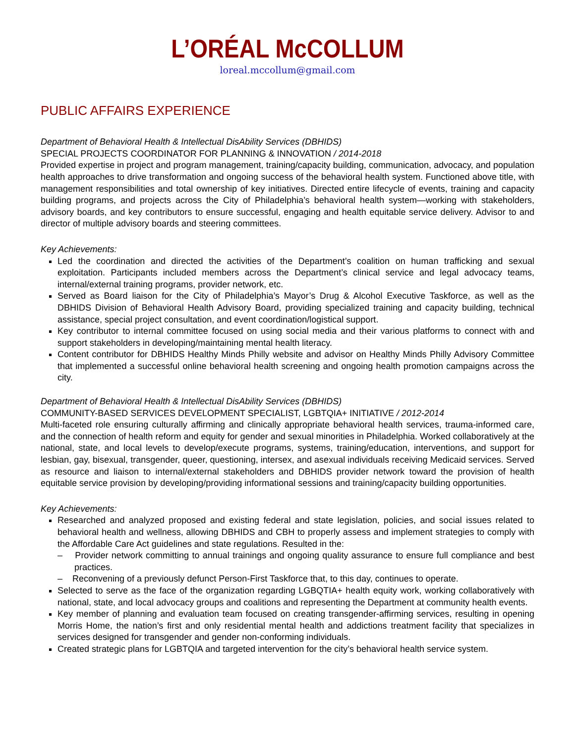L’ORÉAL McCOLLUM
loreal.mccollum@gmail.com
PUBLIC AFFAIRS EXPERIENCE
Department of Behavioral Health & Intellectual DisAbility Services (DBHIDS)
SPECIAL PROJECTS COORDINATOR FOR PLANNING & INNOVATION / 2014-2018
Provided expertise in project and program management, training/capacity building, communication, advocacy, and population health approaches to drive transformation and ongoing success of the behavioral health system. Functioned above title, with management responsibilities and total ownership of key initiatives. Directed entire lifecycle of events, training and capacity building programs, and projects across the City of Philadelphia’s behavioral health system—working with stakeholders, advisory boards, and key contributors to ensure successful, engaging and health equitable service delivery. Advisor to and director of multiple advisory boards and steering committees.
Key Achievements:
Led the coordination and directed the activities of the Department’s coalition on human trafficking and sexual exploitation. Participants included members across the Department’s clinical service and legal advocacy teams, internal/external training programs, provider network, etc.
Served as Board liaison for the City of Philadelphia’s Mayor’s Drug & Alcohol Executive Taskforce, as well as the DBHIDS Division of Behavioral Health Advisory Board, providing specialized training and capacity building, technical assistance, special project consultation, and event coordination/logistical support.
Key contributor to internal committee focused on using social media and their various platforms to connect with and support stakeholders in developing/maintaining mental health literacy.
Content contributor for DBHIDS Healthy Minds Philly website and advisor on Healthy Minds Philly Advisory Committee that implemented a successful online behavioral health screening and ongoing health promotion campaigns across the city.
Department of Behavioral Health & Intellectual DisAbility Services (DBHIDS)
COMMUNITY-BASED SERVICES DEVELOPMENT SPECIALIST, LGBTQIA+ INITIATIVE / 2012-2014
Multi-faceted role ensuring culturally affirming and clinically appropriate behavioral health services, trauma-informed care, and the connection of health reform and equity for gender and sexual minorities in Philadelphia. Worked collaboratively at the national, state, and local levels to develop/execute programs, systems, training/education, interventions, and support for lesbian, gay, bisexual, transgender, queer, questioning, intersex, and asexual individuals receiving Medicaid services. Served as resource and liaison to internal/external stakeholders and DBHIDS provider network toward the provision of health equitable service provision by developing/providing informational sessions and training/capacity building opportunities.
Key Achievements:
Researched and analyzed proposed and existing federal and state legislation, policies, and social issues related to behavioral health and wellness, allowing DBHIDS and CBH to properly assess and implement strategies to comply with the Affordable Care Act guidelines and state regulations. Resulted in the:
– Provider network committing to annual trainings and ongoing quality assurance to ensure full compliance and best practices.
– Reconvening of a previously defunct Person-First Taskforce that, to this day, continues to operate.
Selected to serve as the face of the organization regarding LGBQTIA+ health equity work, working collaboratively with national, state, and local advocacy groups and coalitions and representing the Department at community health events.
Key member of planning and evaluation team focused on creating transgender-affirming services, resulting in opening Morris Home, the nation’s first and only residential mental health and addictions treatment facility that specializes in services designed for transgender and gender non-conforming individuals.
Created strategic plans for LGBTQIA and targeted intervention for the city’s behavioral health service system.